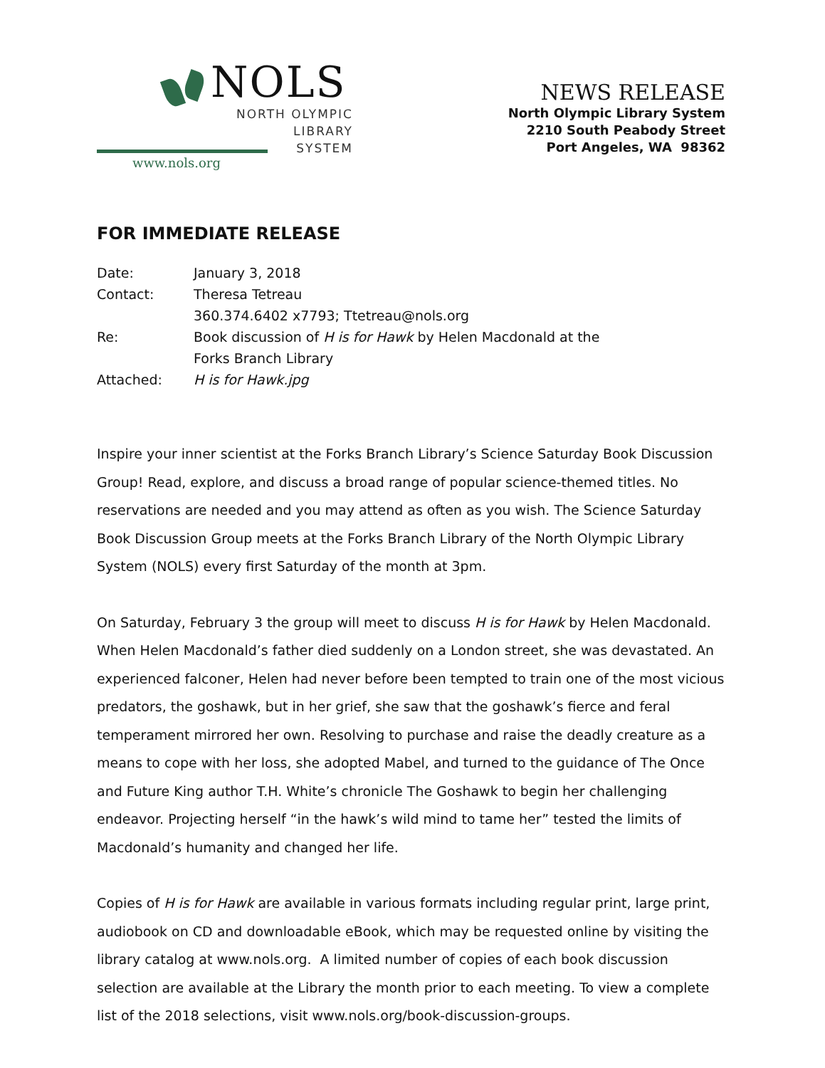NOLS
NORTH OLYMPIC
LIBRARY
SYSTEM
www.nols.org
NEWS RELEASE
North Olympic Library System
2210 South Peabody Street
Port Angeles, WA 98362
FOR IMMEDIATE RELEASE
| Date: | January 3, 2018 |
| Contact: | Theresa Tetreau 360.374.6402 x7793; Ttetreau@nols.org |
| Re: | Book discussion of H is for Hawk by Helen Macdonald at the Forks Branch Library |
| Attached: | H is for Hawk.jpg |
Inspire your inner scientist at the Forks Branch Library’s Science Saturday Book Discussion Group! Read, explore, and discuss a broad range of popular science-themed titles. No reservations are needed and you may attend as often as you wish. The Science Saturday Book Discussion Group meets at the Forks Branch Library of the North Olympic Library System (NOLS) every first Saturday of the month at 3pm.
On Saturday, February 3 the group will meet to discuss H is for Hawk by Helen Macdonald. When Helen Macdonald’s father died suddenly on a London street, she was devastated. An experienced falconer, Helen had never before been tempted to train one of the most vicious predators, the goshawk, but in her grief, she saw that the goshawk’s fierce and feral temperament mirrored her own. Resolving to purchase and raise the deadly creature as a means to cope with her loss, she adopted Mabel, and turned to the guidance of The Once and Future King author T.H. White’s chronicle The Goshawk to begin her challenging endeavor. Projecting herself “in the hawk’s wild mind to tame her” tested the limits of Macdonald’s humanity and changed her life.
Copies of H is for Hawk are available in various formats including regular print, large print, audiobook on CD and downloadable eBook, which may be requested online by visiting the library catalog at www.nols.org. A limited number of copies of each book discussion selection are available at the Library the month prior to each meeting. To view a complete list of the 2018 selections, visit www.nols.org/book-discussion-groups.